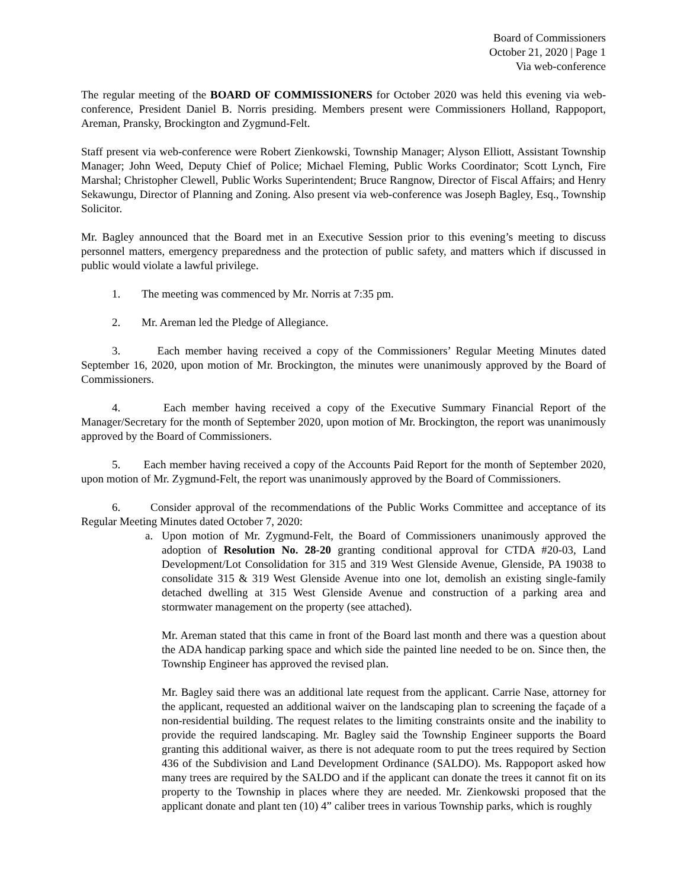Board of Commissioners
October 21, 2020 | Page 1
Via web-conference
The regular meeting of the BOARD OF COMMISSIONERS for October 2020 was held this evening via web-conference, President Daniel B. Norris presiding. Members present were Commissioners Holland, Rappoport, Areman, Pransky, Brockington and Zygmund-Felt.
Staff present via web-conference were Robert Zienkowski, Township Manager; Alyson Elliott, Assistant Township Manager; John Weed, Deputy Chief of Police; Michael Fleming, Public Works Coordinator; Scott Lynch, Fire Marshal; Christopher Clewell, Public Works Superintendent; Bruce Rangnow, Director of Fiscal Affairs; and Henry Sekawungu, Director of Planning and Zoning. Also present via web-conference was Joseph Bagley, Esq., Township Solicitor.
Mr. Bagley announced that the Board met in an Executive Session prior to this evening’s meeting to discuss personnel matters, emergency preparedness and the protection of public safety, and matters which if discussed in public would violate a lawful privilege.
1. The meeting was commenced by Mr. Norris at 7:35 pm.
2. Mr. Areman led the Pledge of Allegiance.
3. Each member having received a copy of the Commissioners’ Regular Meeting Minutes dated September 16, 2020, upon motion of Mr. Brockington, the minutes were unanimously approved by the Board of Commissioners.
4. Each member having received a copy of the Executive Summary Financial Report of the Manager/Secretary for the month of September 2020, upon motion of Mr. Brockington, the report was unanimously approved by the Board of Commissioners.
5. Each member having received a copy of the Accounts Paid Report for the month of September 2020, upon motion of Mr. Zygmund-Felt, the report was unanimously approved by the Board of Commissioners.
6. Consider approval of the recommendations of the Public Works Committee and acceptance of its Regular Meeting Minutes dated October 7, 2020:
a. Upon motion of Mr. Zygmund-Felt, the Board of Commissioners unanimously approved the adoption of Resolution No. 28-20 granting conditional approval for CTDA #20-03, Land Development/Lot Consolidation for 315 and 319 West Glenside Avenue, Glenside, PA 19038 to consolidate 315 & 319 West Glenside Avenue into one lot, demolish an existing single-family detached dwelling at 315 West Glenside Avenue and construction of a parking area and stormwater management on the property (see attached).
Mr. Areman stated that this came in front of the Board last month and there was a question about the ADA handicap parking space and which side the painted line needed to be on. Since then, the Township Engineer has approved the revised plan.
Mr. Bagley said there was an additional late request from the applicant. Carrie Nase, attorney for the applicant, requested an additional waiver on the landscaping plan to screening the façade of a non-residential building. The request relates to the limiting constraints onsite and the inability to provide the required landscaping. Mr. Bagley said the Township Engineer supports the Board granting this additional waiver, as there is not adequate room to put the trees required by Section 436 of the Subdivision and Land Development Ordinance (SALDO). Ms. Rappoport asked how many trees are required by the SALDO and if the applicant can donate the trees it cannot fit on its property to the Township in places where they are needed. Mr. Zienkowski proposed that the applicant donate and plant ten (10) 4” caliber trees in various Township parks, which is roughly